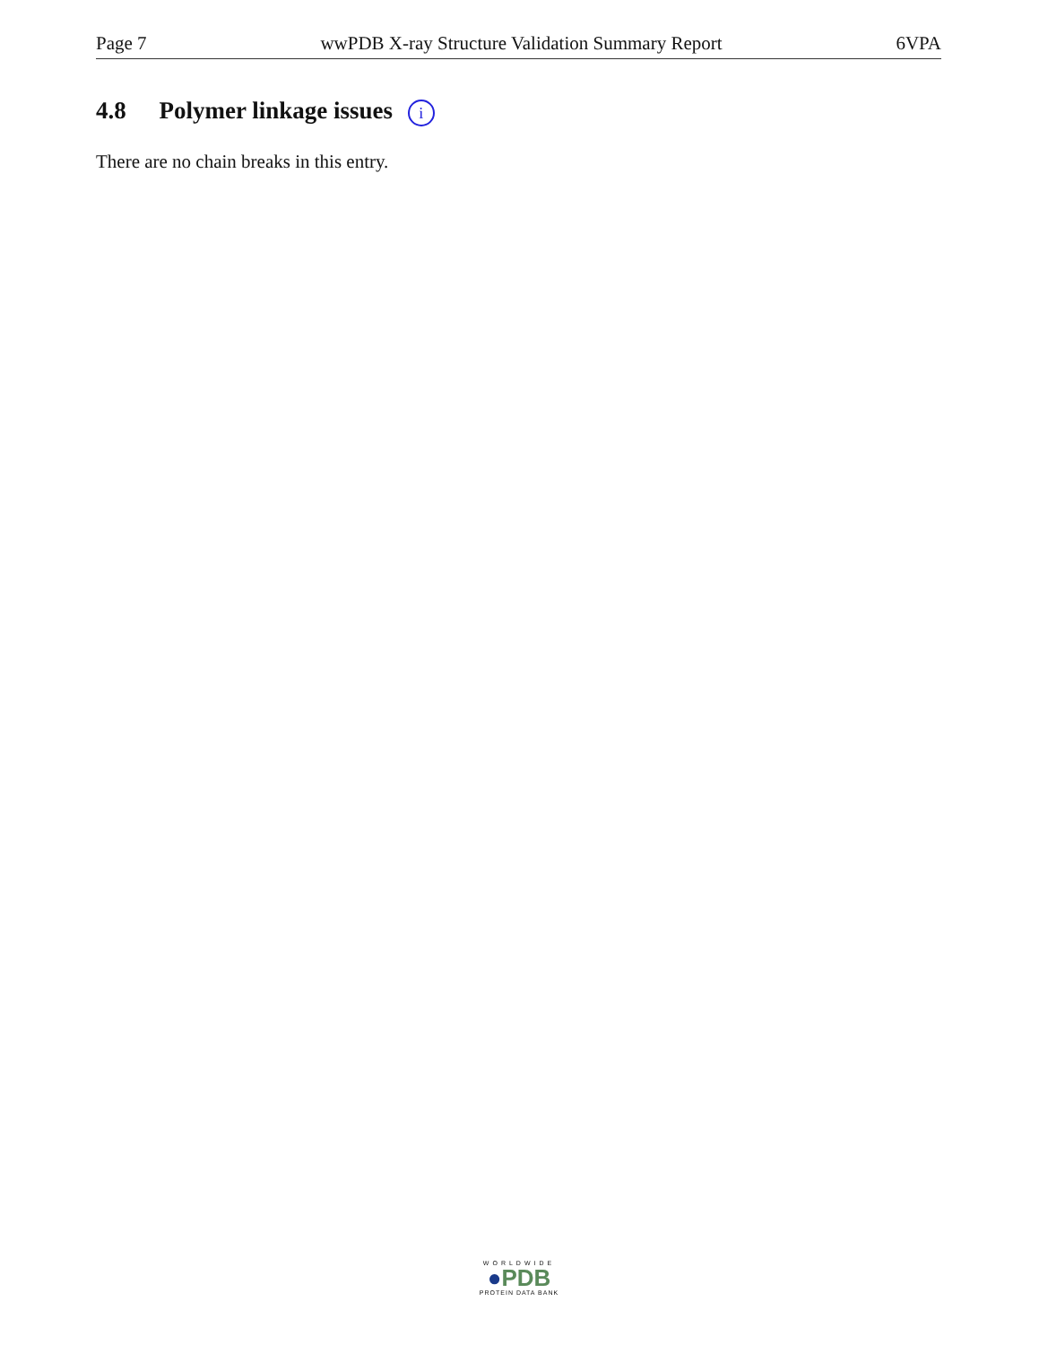Page 7 wwPDB X-ray Structure Validation Summary Report 6VPA
4.8 Polymer linkage issues i
There are no chain breaks in this entry.
WORLDWIDE
●PDB
PROTEIN DATA BANK